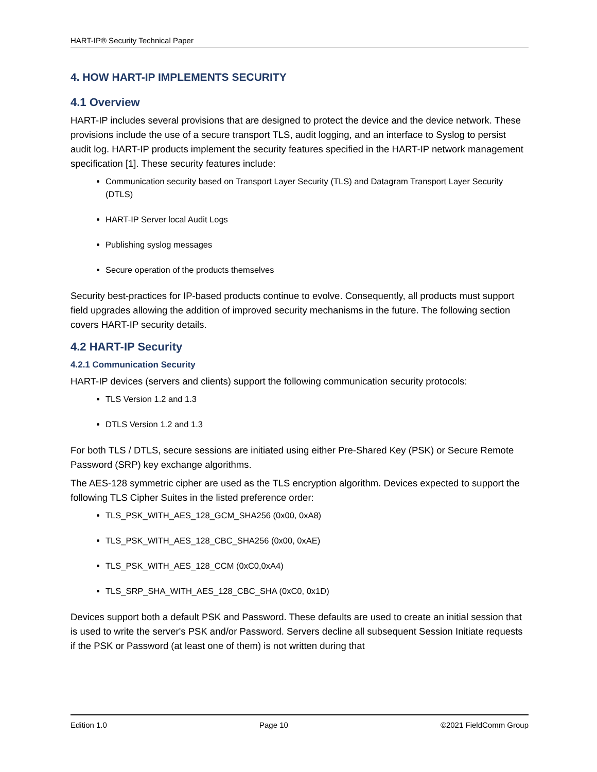HART-IP® Security Technical Paper
4. HOW HART-IP IMPLEMENTS SECURITY
4.1 Overview
HART-IP includes several provisions that are designed to protect the device and the device network. These provisions include the use of a secure transport TLS, audit logging, and an interface to Syslog to persist audit log. HART-IP products implement the security features specified in the HART-IP network management specification [1]. These security features include:
Communication security based on Transport Layer Security (TLS) and Datagram Transport Layer Security (DTLS)
HART-IP Server local Audit Logs
Publishing syslog messages
Secure operation of the products themselves
Security best-practices for IP-based products continue to evolve. Consequently, all products must support field upgrades allowing the addition of improved security mechanisms in the future. The following section covers HART-IP security details.
4.2 HART-IP Security
4.2.1 Communication Security
HART-IP devices (servers and clients) support the following communication security protocols:
TLS Version 1.2 and 1.3
DTLS Version 1.2 and 1.3
For both TLS / DTLS, secure sessions are initiated using either Pre-Shared Key (PSK) or Secure Remote Password (SRP) key exchange algorithms.
The AES-128 symmetric cipher are used as the TLS encryption algorithm. Devices expected to support the following TLS Cipher Suites in the listed preference order:
TLS_PSK_WITH_AES_128_GCM_SHA256 (0x00, 0xA8)
TLS_PSK_WITH_AES_128_CBC_SHA256 (0x00, 0xAE)
TLS_PSK_WITH_AES_128_CCM (0xC0,0xA4)
TLS_SRP_SHA_WITH_AES_128_CBC_SHA (0xC0, 0x1D)
Devices support both a default PSK and Password. These defaults are used to create an initial session that is used to write the server's PSK and/or Password. Servers decline all subsequent Session Initiate requests if the PSK or Password (at least one of them) is not written during that
Edition 1.0 Page 10 ©2021 FieldComm Group